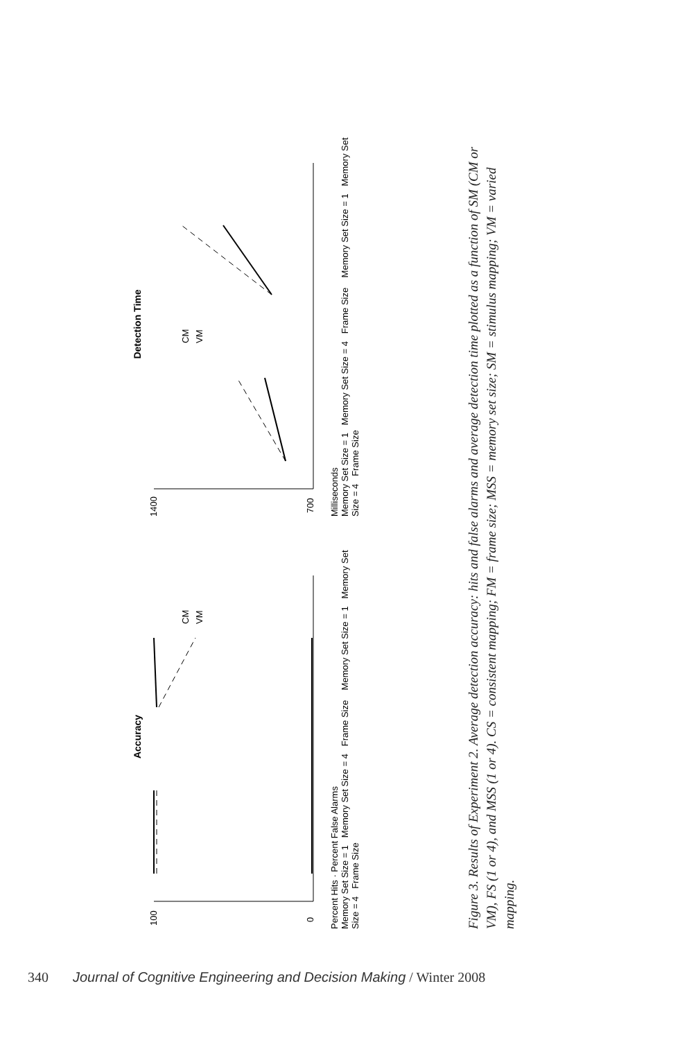Accuracy
100
0
CM
VM
Percent Hits · Percent False Alarms
Memory Set Size = 1 Memory Set Size = 4 Frame Size Memory Set Size = 1 Memory Set Size = 4 Frame Size
Detection Time
1400
700
CM
VM
Milliseconds
Memory Set Size = 1 Memory Set Size = 4 Frame Size Memory Set Size = 1 Memory Set Size = 4 Frame Size
Figure 3. Results of Experiment 2. Average detection accuracy: hits and false alarms and average detection time plotted as a function of SM (CM or VM), FS (1 or 4), and MSS (1 or 4). CS = consistent mapping; FM = frame size; MSS = memory set size; SM = stimulus mapping; VM = varied mapping.
340 Journal of Cognitive Engineering and Decision Making / Winter 2008